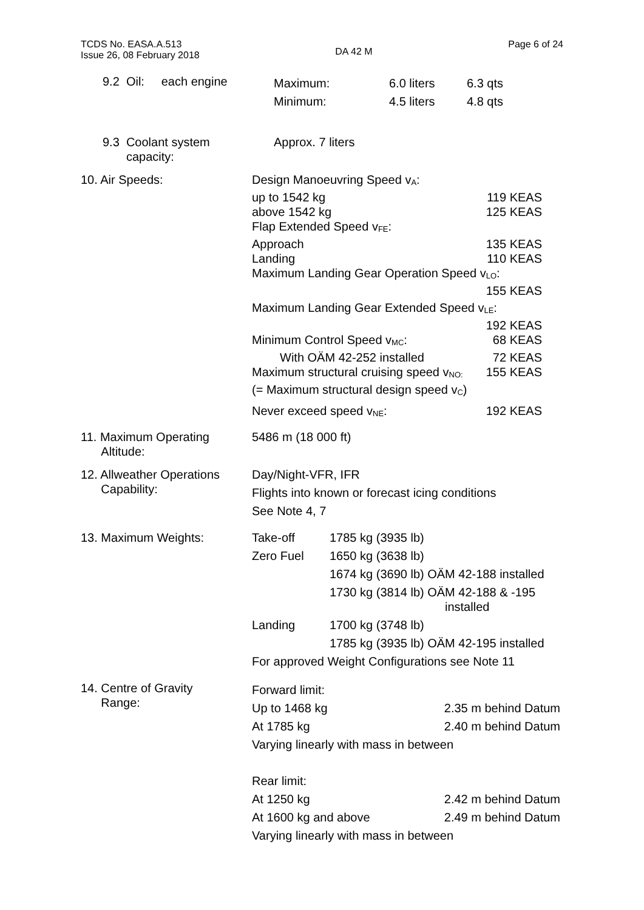TCDS No. EASA.A.513
Issue 26, 08 February 2018
DA 42 M
Page 6 of 24
9.2 Oil: each engine
Maximum: 6.0 liters 6.3 qts
Minimum: 4.5 liters 4.8 qts
9.3 Coolant system
capacity:
Approx. 7 liters
10. Air Speeds: Design Manoeuvring Speed v<sub>A</sub>:
up to 1542 kg 119 KEAS
above 1542 kg 125 KEAS
Flap Extended Speed v<sub>FE</sub>:
Approach 135 KEAS
Landing 110 KEAS
Maximum Landing Gear Operation Speed v<sub>LO</sub>:
155 KEAS
Maximum Landing Gear Extended Speed v<sub>LE</sub>:
192 KEAS
Minimum Control Speed v<sub>MC</sub>: 68 KEAS
With OÄM 42-252 installed 72 KEAS
Maximum structural cruising speed v<sub>NO:</sub> 155 KEAS
(= Maximum structural design speed v<sub>C</sub>)
Never exceed speed v<sub>NE</sub>: 192 KEAS
11. Maximum Operating
Altitude:
5486 m (18 000 ft)
12. Allweather Operations
Capability:
Day/Night-VFR, IFR
Flights into known or forecast icing conditions
See Note 4, 7
13. Maximum Weights: Take-off 1785 kg (3935 lb) Zero Fuel 1650 kg (3638 lb) 1674 kg (3690 lb) OÄM 42-188 installed 1730 kg (3814 lb) OÄM 42-188 & -195
installed Landing 1700 kg (3748 lb) 1785 kg (3935 lb) OÄM 42-195 installed
For approved Weight Configurations see Note 11
14. Centre of Gravity
Range:
Forward limit:
Up to 1468 kg 2.35 m behind Datum
At 1785 kg 2.40 m behind Datum
Varying linearly with mass in between
Rear limit:
At 1250 kg 2.42 m behind Datum
At 1600 kg and above 2.49 m behind Datum
Varying linearly with mass in between